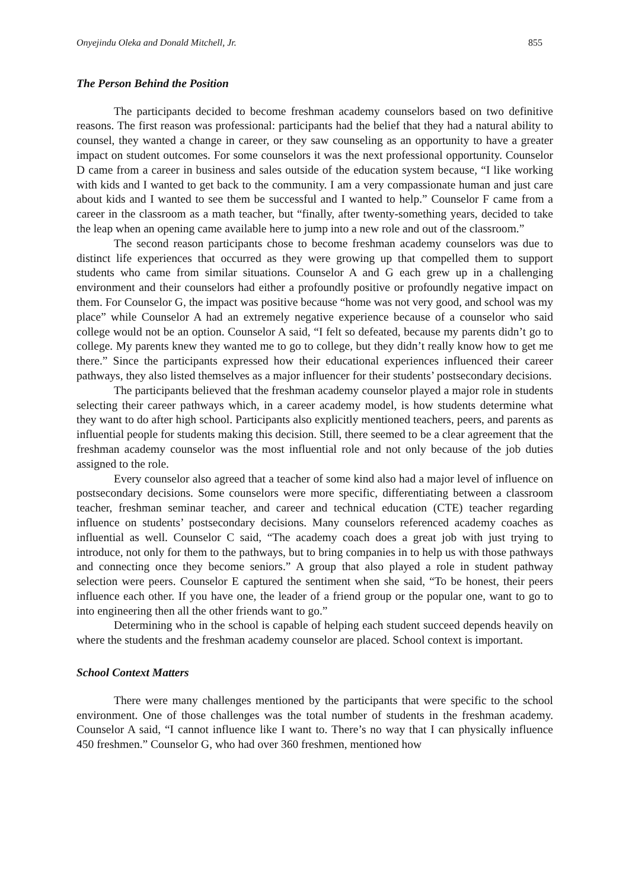Onyejindu Oleka and Donald Mitchell, Jr. 855
The Person Behind the Position
The participants decided to become freshman academy counselors based on two definitive reasons. The first reason was professional: participants had the belief that they had a natural ability to counsel, they wanted a change in career, or they saw counseling as an opportunity to have a greater impact on student outcomes. For some counselors it was the next professional opportunity. Counselor D came from a career in business and sales outside of the education system because, “I like working with kids and I wanted to get back to the community. I am a very compassionate human and just care about kids and I wanted to see them be successful and I wanted to help.” Counselor F came from a career in the classroom as a math teacher, but “finally, after twenty-something years, decided to take the leap when an opening came available here to jump into a new role and out of the classroom.”
The second reason participants chose to become freshman academy counselors was due to distinct life experiences that occurred as they were growing up that compelled them to support students who came from similar situations. Counselor A and G each grew up in a challenging environment and their counselors had either a profoundly positive or profoundly negative impact on them. For Counselor G, the impact was positive because “home was not very good, and school was my place” while Counselor A had an extremely negative experience because of a counselor who said college would not be an option. Counselor A said, “I felt so defeated, because my parents didn’t go to college. My parents knew they wanted me to go to college, but they didn’t really know how to get me there.” Since the participants expressed how their educational experiences influenced their career pathways, they also listed themselves as a major influencer for their students’ postsecondary decisions.
The participants believed that the freshman academy counselor played a major role in students selecting their career pathways which, in a career academy model, is how students determine what they want to do after high school. Participants also explicitly mentioned teachers, peers, and parents as influential people for students making this decision. Still, there seemed to be a clear agreement that the freshman academy counselor was the most influential role and not only because of the job duties assigned to the role.
Every counselor also agreed that a teacher of some kind also had a major level of influence on postsecondary decisions. Some counselors were more specific, differentiating between a classroom teacher, freshman seminar teacher, and career and technical education (CTE) teacher regarding influence on students’ postsecondary decisions. Many counselors referenced academy coaches as influential as well. Counselor C said, “The academy coach does a great job with just trying to introduce, not only for them to the pathways, but to bring companies in to help us with those pathways and connecting once they become seniors.” A group that also played a role in student pathway selection were peers. Counselor E captured the sentiment when she said, “To be honest, their peers influence each other. If you have one, the leader of a friend group or the popular one, want to go to into engineering then all the other friends want to go.”
Determining who in the school is capable of helping each student succeed depends heavily on where the students and the freshman academy counselor are placed. School context is important.
School Context Matters
There were many challenges mentioned by the participants that were specific to the school environment. One of those challenges was the total number of students in the freshman academy. Counselor A said, “I cannot influence like I want to. There’s no way that I can physically influence 450 freshmen.” Counselor G, who had over 360 freshmen, mentioned how